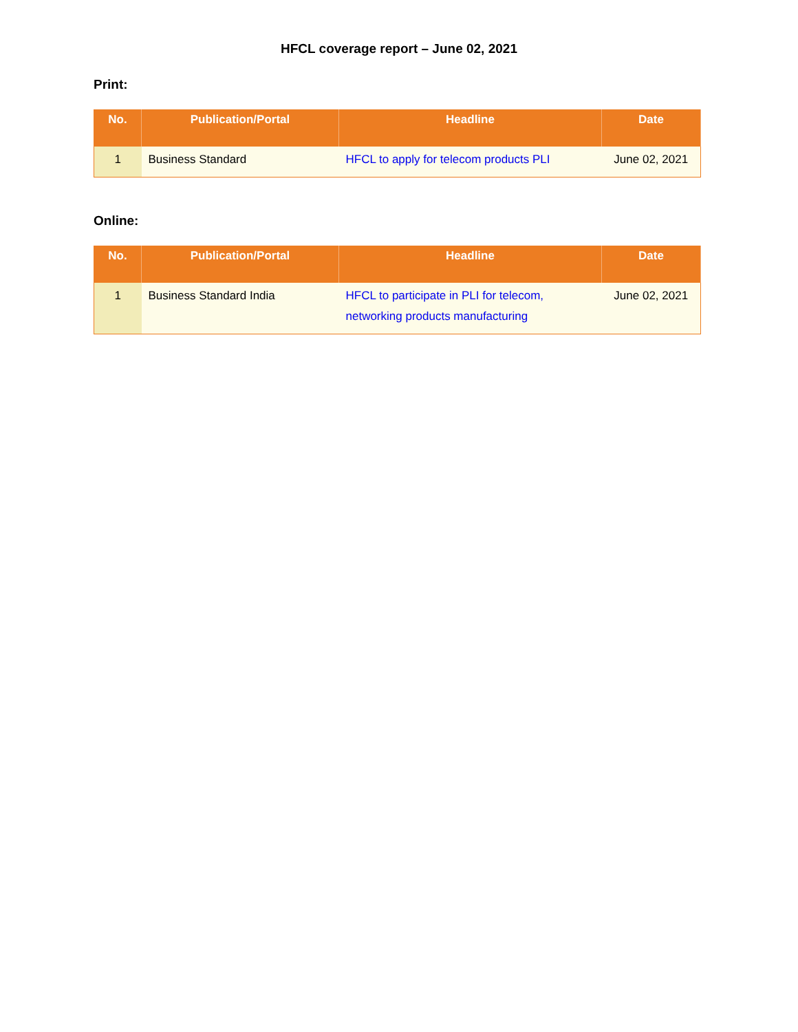HFCL coverage report – June 02, 2021
Print:
| No. | Publication/Portal | Headline | Date |
| --- | --- | --- | --- |
| 1 | Business Standard | HFCL to apply for telecom products PLI | June 02, 2021 |
Online:
| No. | Publication/Portal | Headline | Date |
| --- | --- | --- | --- |
| 1 | Business Standard India | HFCL to participate in PLI for telecom, networking products manufacturing | June 02, 2021 |